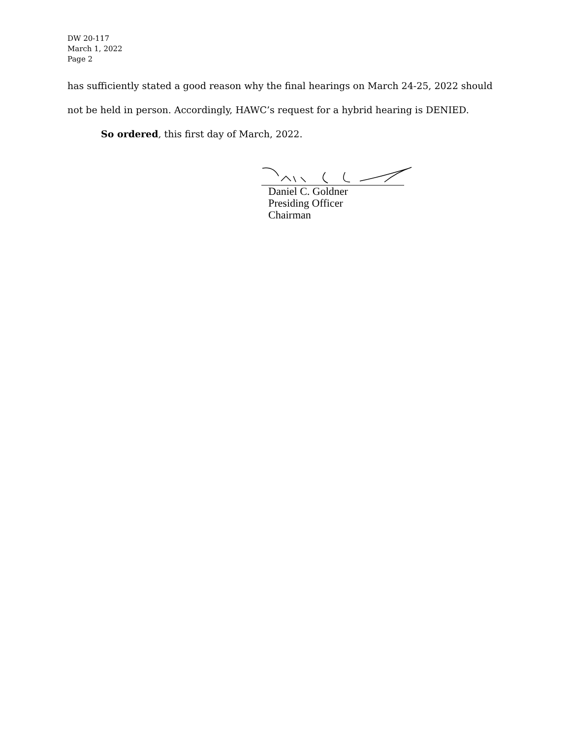DW 20-117
March 1, 2022
Page 2
has sufficiently stated a good reason why the final hearings on March 24-25, 2022 should
not be held in person. Accordingly, HAWC’s request for a hybrid hearing is DENIED.
So ordered, this first day of March, 2022.
Daniel C. Goldner
Presiding Officer
Chairman